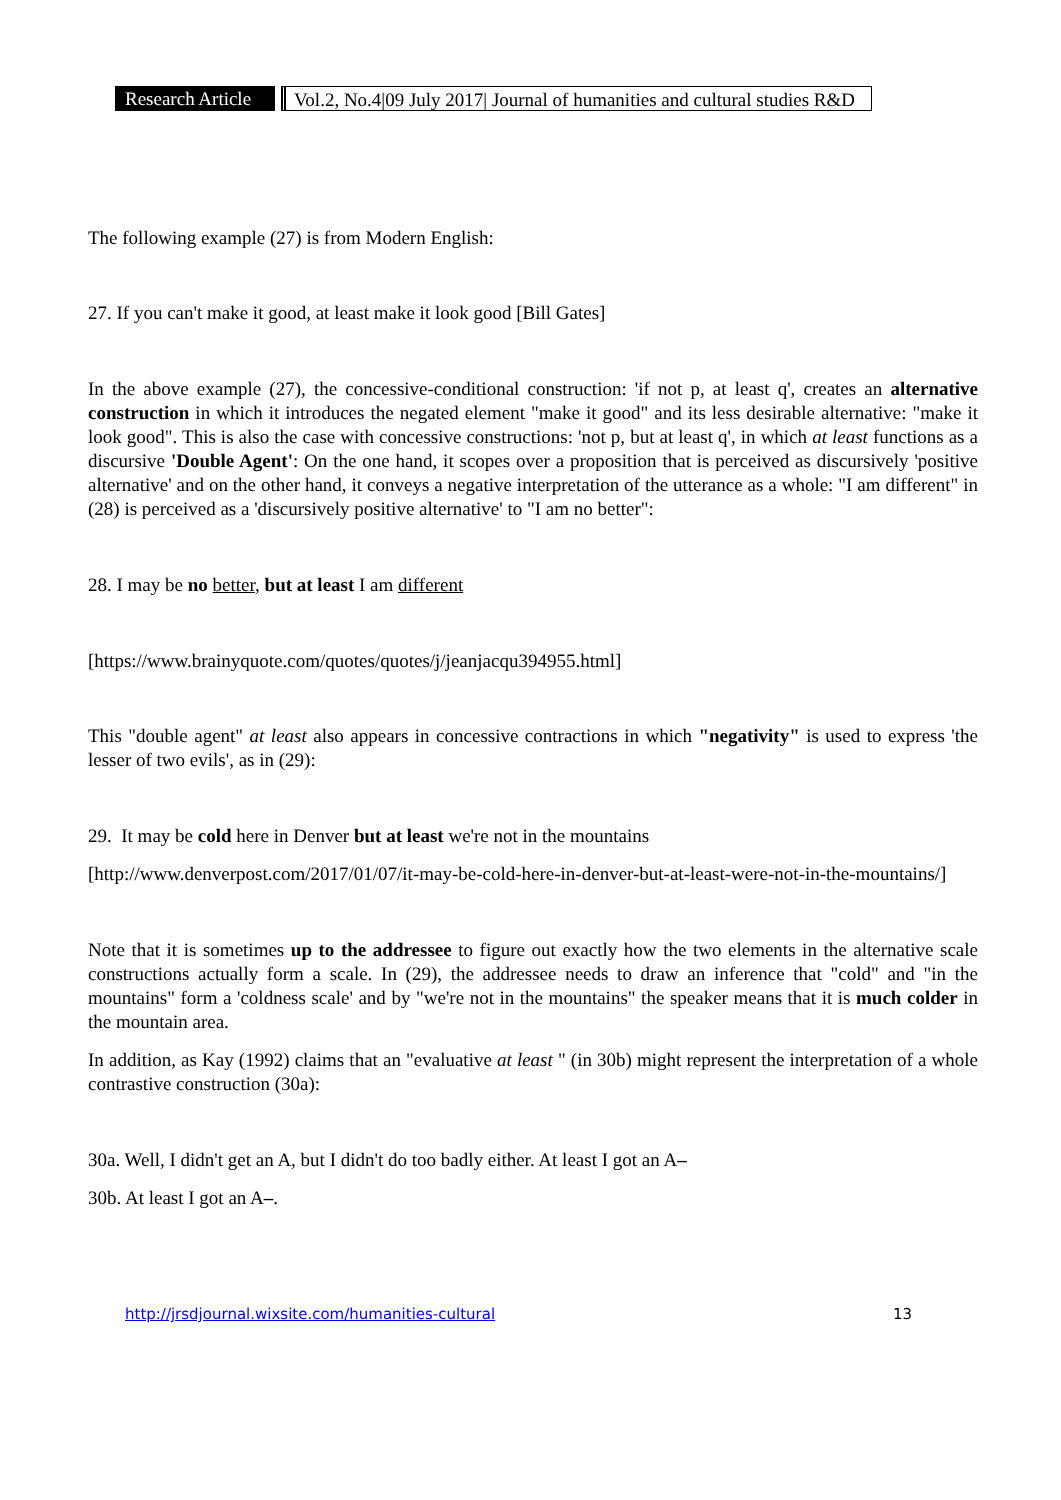Research Article Vol.2, No.4|09 July 2017| Journal of humanities and cultural studies R&D
The following example (27) is from Modern English:
27. If you can't make it good, at least make it look good [Bill Gates]
In the above example (27), the concessive-conditional construction: 'if not p, at least q', creates an alternative construction in which it introduces the negated element "make it good" and its less desirable alternative: "make it look good". This is also the case with concessive constructions: 'not p, but at least q', in which at least functions as a discursive 'Double Agent': On the one hand, it scopes over a proposition that is perceived as discursively 'positive alternative' and on the other hand, it conveys a negative interpretation of the utterance as a whole: "I am different" in (28) is perceived as a 'discursively positive alternative' to "I am no better":
28. I may be no better, but at least I am different
[https://www.brainyquote.com/quotes/quotes/j/jeanjacqu394955.html]
This "double agent" at least also appears in concessive contractions in which "negativity" is used to express 'the lesser of two evils', as in (29):
29. It may be cold here in Denver but at least we're not in the mountains
[http://www.denverpost.com/2017/01/07/it-may-be-cold-here-in-denver-but-at-least-were-not-in-the-mountains/]
Note that it is sometimes up to the addressee to figure out exactly how the two elements in the alternative scale constructions actually form a scale. In (29), the addressee needs to draw an inference that "cold" and "in the mountains" form a 'coldness scale' and by "we're not in the mountains" the speaker means that it is much colder in the mountain area.
In addition, as Kay (1992) claims that an "evaluative at least " (in 30b) might represent the interpretation of a whole contrastive construction (30a):
30a. Well, I didn't get an A, but I didn't do too badly either. At least I got an A–
30b. At least I got an A–.
http://jrsdjournal.wixsite.com/humanities-cultural 13